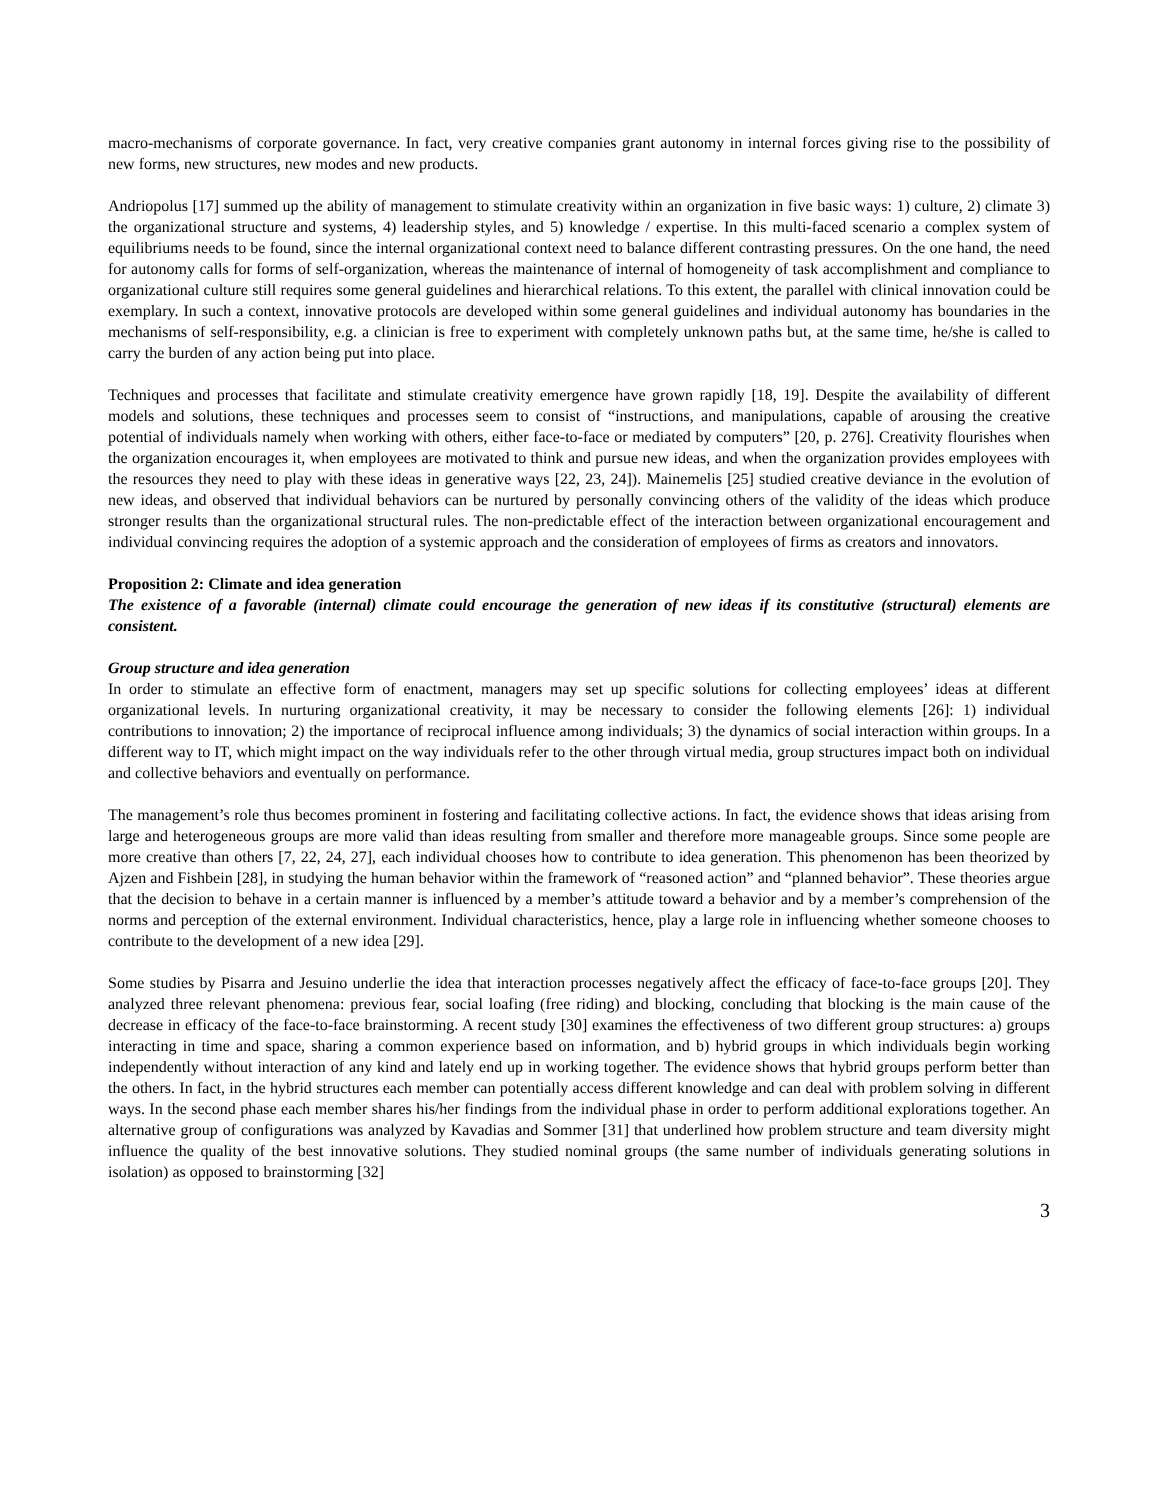macro-mechanisms of corporate governance. In fact, very creative companies grant autonomy in internal forces giving rise to the possibility of new forms, new structures, new modes and new products.
Andriopolus [17] summed up the ability of management to stimulate creativity within an organization in five basic ways: 1) culture, 2) climate 3) the organizational structure and systems, 4) leadership styles, and 5) knowledge / expertise. In this multi-faced scenario a complex system of equilibriums needs to be found, since the internal organizational context need to balance different contrasting pressures. On the one hand, the need for autonomy calls for forms of self-organization, whereas the maintenance of internal of homogeneity of task accomplishment and compliance to organizational culture still requires some general guidelines and hierarchical relations. To this extent, the parallel with clinical innovation could be exemplary. In such a context, innovative protocols are developed within some general guidelines and individual autonomy has boundaries in the mechanisms of self-responsibility, e.g. a clinician is free to experiment with completely unknown paths but, at the same time, he/she is called to carry the burden of any action being put into place.
Techniques and processes that facilitate and stimulate creativity emergence have grown rapidly [18, 19]. Despite the availability of different models and solutions, these techniques and processes seem to consist of “instructions, and manipulations, capable of arousing the creative potential of individuals namely when working with others, either face-to-face or mediated by computers” [20, p. 276]. Creativity flourishes when the organization encourages it, when employees are motivated to think and pursue new ideas, and when the organization provides employees with the resources they need to play with these ideas in generative ways [22, 23, 24]). Mainemelis [25] studied creative deviance in the evolution of new ideas, and observed that individual behaviors can be nurtured by personally convincing others of the validity of the ideas which produce stronger results than the organizational structural rules. The non-predictable effect of the interaction between organizational encouragement and individual convincing requires the adoption of a systemic approach and the consideration of employees of firms as creators and innovators.
Proposition 2: Climate and idea generation
The existence of a favorable (internal) climate could encourage the generation of new ideas if its constitutive (structural) elements are consistent.
Group structure and idea generation
In order to stimulate an effective form of enactment, managers may set up specific solutions for collecting employees’ ideas at different organizational levels. In nurturing organizational creativity, it may be necessary to consider the following elements [26]: 1) individual contributions to innovation; 2) the importance of reciprocal influence among individuals; 3) the dynamics of social interaction within groups. In a different way to IT, which might impact on the way individuals refer to the other through virtual media, group structures impact both on individual and collective behaviors and eventually on performance.
The management’s role thus becomes prominent in fostering and facilitating collective actions. In fact, the evidence shows that ideas arising from large and heterogeneous groups are more valid than ideas resulting from smaller and therefore more manageable groups. Since some people are more creative than others [7, 22, 24, 27], each individual chooses how to contribute to idea generation. This phenomenon has been theorized by Ajzen and Fishbein [28], in studying the human behavior within the framework of “reasoned action” and “planned behavior”. These theories argue that the decision to behave in a certain manner is influenced by a member’s attitude toward a behavior and by a member’s comprehension of the norms and perception of the external environment. Individual characteristics, hence, play a large role in influencing whether someone chooses to contribute to the development of a new idea [29].
Some studies by Pisarra and Jesuino underlie the idea that interaction processes negatively affect the efficacy of face-to-face groups [20]. They analyzed three relevant phenomena: previous fear, social loafing (free riding) and blocking, concluding that blocking is the main cause of the decrease in efficacy of the face-to-face brainstorming. A recent study [30] examines the effectiveness of two different group structures: a) groups interacting in time and space, sharing a common experience based on information, and b) hybrid groups in which individuals begin working independently without interaction of any kind and lately end up in working together. The evidence shows that hybrid groups perform better than the others. In fact, in the hybrid structures each member can potentially access different knowledge and can deal with problem solving in different ways. In the second phase each member shares his/her findings from the individual phase in order to perform additional explorations together. An alternative group of configurations was analyzed by Kavadias and Sommer [31] that underlined how problem structure and team diversity might influence the quality of the best innovative solutions. They studied nominal groups (the same number of individuals generating solutions in isolation) as opposed to brainstorming [32]
3